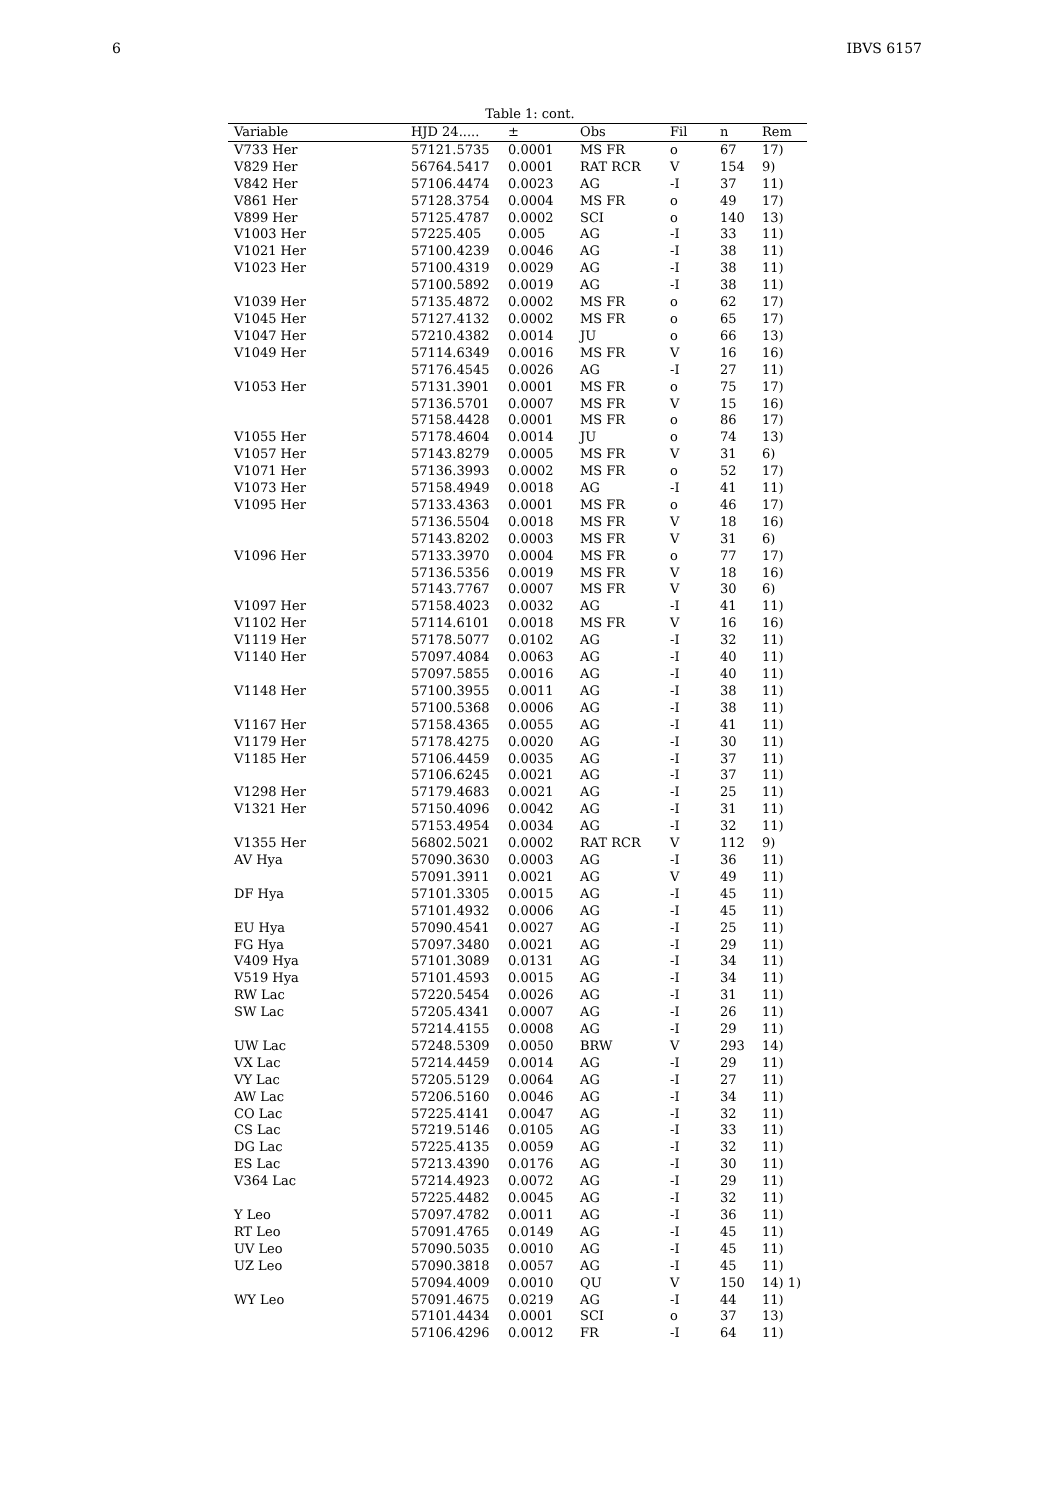6 IBVS 6157
Table 1: cont.
| Variable | HJD 24..... | ± | Obs | Fil | n | Rem |
| --- | --- | --- | --- | --- | --- | --- |
| V733 Her | 57121.5735 | 0.0001 | MS FR | o | 67 | 17) |
| V829 Her | 56764.5417 | 0.0001 | RAT RCR | V | 154 | 9) |
| V842 Her | 57106.4474 | 0.0023 | AG | -I | 37 | 11) |
| V861 Her | 57128.3754 | 0.0004 | MS FR | o | 49 | 17) |
| V899 Her | 57125.4787 | 0.0002 | SCI | o | 140 | 13) |
| V1003 Her | 57225.405 | 0.005 | AG | -I | 33 | 11) |
| V1021 Her | 57100.4239 | 0.0046 | AG | -I | 38 | 11) |
| V1023 Her | 57100.4319 | 0.0029 | AG | -I | 38 | 11) |
| | 57100.5892 | 0.0019 | AG | -I | 38 | 11) |
| V1039 Her | 57135.4872 | 0.0002 | MS FR | o | 62 | 17) |
| V1045 Her | 57127.4132 | 0.0002 | MS FR | o | 65 | 17) |
| V1047 Her | 57210.4382 | 0.0014 | JU | o | 66 | 13) |
| V1049 Her | 57114.6349 | 0.0016 | MS FR | V | 16 | 16) |
| | 57176.4545 | 0.0026 | AG | -I | 27 | 11) |
| V1053 Her | 57131.3901 | 0.0001 | MS FR | o | 75 | 17) |
| | 57136.5701 | 0.0007 | MS FR | V | 15 | 16) |
| | 57158.4428 | 0.0001 | MS FR | o | 86 | 17) |
| V1055 Her | 57178.4604 | 0.0014 | JU | o | 74 | 13) |
| V1057 Her | 57143.8279 | 0.0005 | MS FR | V | 31 | 6) |
| V1071 Her | 57136.3993 | 0.0002 | MS FR | o | 52 | 17) |
| V1073 Her | 57158.4949 | 0.0018 | AG | -I | 41 | 11) |
| V1095 Her | 57133.4363 | 0.0001 | MS FR | o | 46 | 17) |
| | 57136.5504 | 0.0018 | MS FR | V | 18 | 16) |
| | 57143.8202 | 0.0003 | MS FR | V | 31 | 6) |
| V1096 Her | 57133.3970 | 0.0004 | MS FR | o | 77 | 17) |
| | 57136.5356 | 0.0019 | MS FR | V | 18 | 16) |
| | 57143.7767 | 0.0007 | MS FR | V | 30 | 6) |
| V1097 Her | 57158.4023 | 0.0032 | AG | -I | 41 | 11) |
| V1102 Her | 57114.6101 | 0.0018 | MS FR | V | 16 | 16) |
| V1119 Her | 57178.5077 | 0.0102 | AG | -I | 32 | 11) |
| V1140 Her | 57097.4084 | 0.0063 | AG | -I | 40 | 11) |
| | 57097.5855 | 0.0016 | AG | -I | 40 | 11) |
| V1148 Her | 57100.3955 | 0.0011 | AG | -I | 38 | 11) |
| | 57100.5368 | 0.0006 | AG | -I | 38 | 11) |
| V1167 Her | 57158.4365 | 0.0055 | AG | -I | 41 | 11) |
| V1179 Her | 57178.4275 | 0.0020 | AG | -I | 30 | 11) |
| V1185 Her | 57106.4459 | 0.0035 | AG | -I | 37 | 11) |
| | 57106.6245 | 0.0021 | AG | -I | 37 | 11) |
| V1298 Her | 57179.4683 | 0.0021 | AG | -I | 25 | 11) |
| V1321 Her | 57150.4096 | 0.0042 | AG | -I | 31 | 11) |
| | 57153.4954 | 0.0034 | AG | -I | 32 | 11) |
| V1355 Her | 56802.5021 | 0.0002 | RAT RCR | V | 112 | 9) |
| AV Hya | 57090.3630 | 0.0003 | AG | -I | 36 | 11) |
| | 57091.3911 | 0.0021 | AG | V | 49 | 11) |
| DF Hya | 57101.3305 | 0.0015 | AG | -I | 45 | 11) |
| | 57101.4932 | 0.0006 | AG | -I | 45 | 11) |
| EU Hya | 57090.4541 | 0.0027 | AG | -I | 25 | 11) |
| FG Hya | 57097.3480 | 0.0021 | AG | -I | 29 | 11) |
| V409 Hya | 57101.3089 | 0.0131 | AG | -I | 34 | 11) |
| V519 Hya | 57101.4593 | 0.0015 | AG | -I | 34 | 11) |
| RW Lac | 57220.5454 | 0.0026 | AG | -I | 31 | 11) |
| SW Lac | 57205.4341 | 0.0007 | AG | -I | 26 | 11) |
| | 57214.4155 | 0.0008 | AG | -I | 29 | 11) |
| UW Lac | 57248.5309 | 0.0050 | BRW | V | 293 | 14) |
| VX Lac | 57214.4459 | 0.0014 | AG | -I | 29 | 11) |
| VY Lac | 57205.5129 | 0.0064 | AG | -I | 27 | 11) |
| AW Lac | 57206.5160 | 0.0046 | AG | -I | 34 | 11) |
| CO Lac | 57225.4141 | 0.0047 | AG | -I | 32 | 11) |
| CS Lac | 57219.5146 | 0.0105 | AG | -I | 33 | 11) |
| DG Lac | 57225.4135 | 0.0059 | AG | -I | 32 | 11) |
| ES Lac | 57213.4390 | 0.0176 | AG | -I | 30 | 11) |
| V364 Lac | 57214.4923 | 0.0072 | AG | -I | 29 | 11) |
| | 57225.4482 | 0.0045 | AG | -I | 32 | 11) |
| Y Leo | 57097.4782 | 0.0011 | AG | -I | 36 | 11) |
| RT Leo | 57091.4765 | 0.0149 | AG | -I | 45 | 11) |
| UV Leo | 57090.5035 | 0.0010 | AG | -I | 45 | 11) |
| UZ Leo | 57090.3818 | 0.0057 | AG | -I | 45 | 11) |
| | 57094.4009 | 0.0010 | QU | V | 150 | 14) 1) |
| WY Leo | 57091.4675 | 0.0219 | AG | -I | 44 | 11) |
| | 57101.4434 | 0.0001 | SCI | o | 37 | 13) |
| | 57106.4296 | 0.0012 | FR | -I | 64 | 11) |